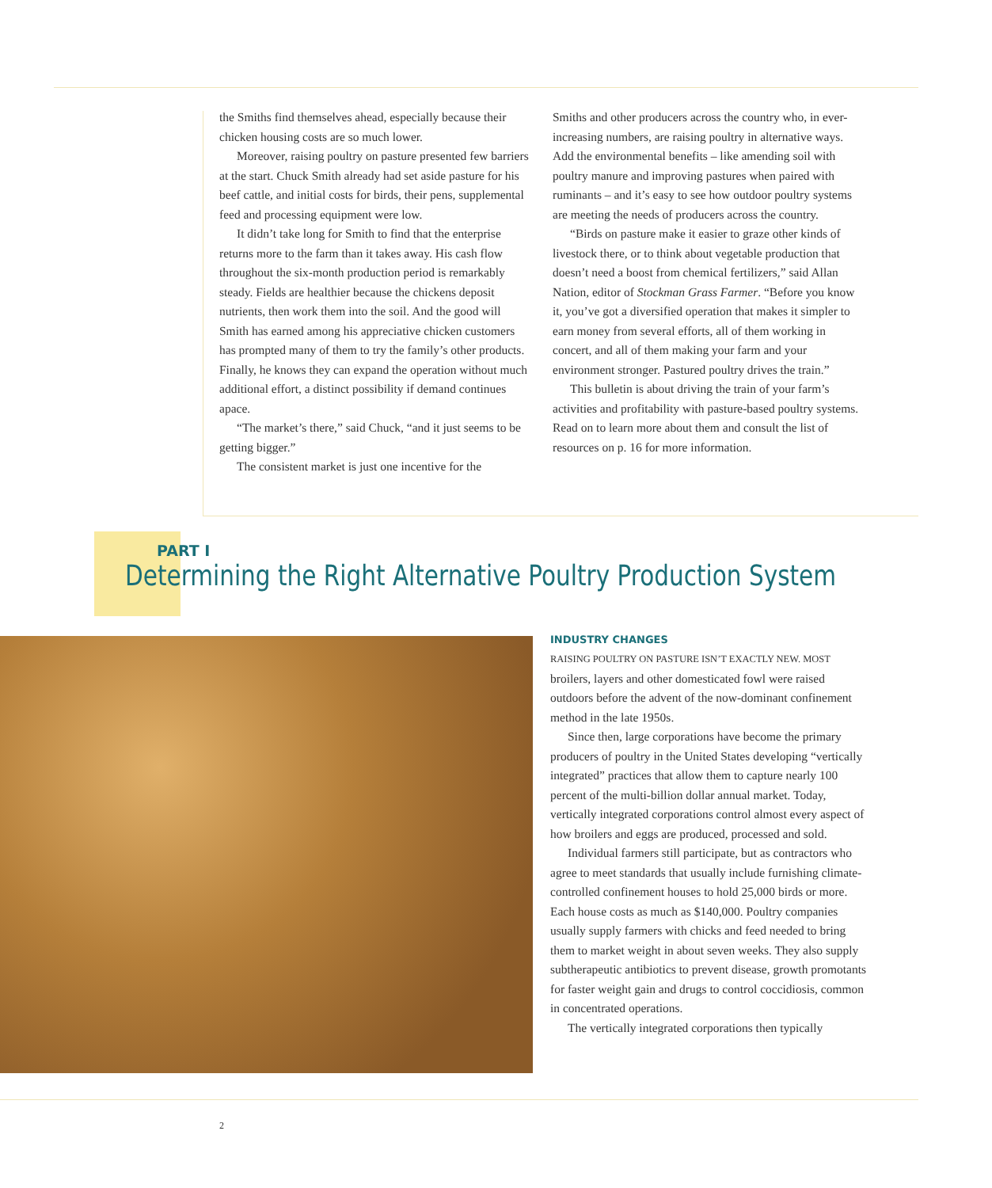the Smiths find themselves ahead, especially because their chicken housing costs are so much lower.
Moreover, raising poultry on pasture presented few barriers at the start. Chuck Smith already had set aside pasture for his beef cattle, and initial costs for birds, their pens, supplemental feed and processing equipment were low.
It didn’t take long for Smith to find that the enterprise returns more to the farm than it takes away. His cash flow throughout the six-month production period is remarkably steady. Fields are healthier because the chickens deposit nutrients, then work them into the soil. And the good will Smith has earned among his appreciative chicken customers has prompted many of them to try the family’s other products. Finally, he knows they can expand the operation without much additional effort, a distinct possibility if demand continues apace.
“The market’s there,” said Chuck, “and it just seems to be getting bigger.”
The consistent market is just one incentive for the
Smiths and other producers across the country who, in ever-increasing numbers, are raising poultry in alternative ways. Add the environmental benefits – like amending soil with poultry manure and improving pastures when paired with ruminants – and it’s easy to see how outdoor poultry systems are meeting the needs of producers across the country.
“Birds on pasture make it easier to graze other kinds of livestock there, or to think about vegetable production that doesn’t need a boost from chemical fertilizers,” said Allan Nation, editor of Stockman Grass Farmer. “Before you know it, you’ve got a diversified operation that makes it simpler to earn money from several efforts, all of them working in concert, and all of them making your farm and your environment stronger. Pastured poultry drives the train.”
This bulletin is about driving the train of your farm’s activities and profitability with pasture-based poultry systems. Read on to learn more about them and consult the list of resources on p. 16 for more information.
PART I
Determining the Right Alternative Poultry Production System
INDUSTRY CHANGES
RAISING POULTRY ON PASTURE ISN’T EXACTLY NEW. MOST broilers, layers and other domesticated fowl were raised outdoors before the advent of the now-dominant confinement method in the late 1950s.
Since then, large corporations have become the primary producers of poultry in the United States developing “vertically integrated” practices that allow them to capture nearly 100 percent of the multi-billion dollar annual market. Today, vertically integrated corporations control almost every aspect of how broilers and eggs are produced, processed and sold.
Individual farmers still participate, but as contractors who agree to meet standards that usually include furnishing climate-controlled confinement houses to hold 25,000 birds or more. Each house costs as much as $140,000. Poultry companies usually supply farmers with chicks and feed needed to bring them to market weight in about seven weeks. They also supply subtherapeutic antibiotics to prevent disease, growth promotants for faster weight gain and drugs to control coccidiosis, common in concentrated operations.
The vertically integrated corporations then typically
2